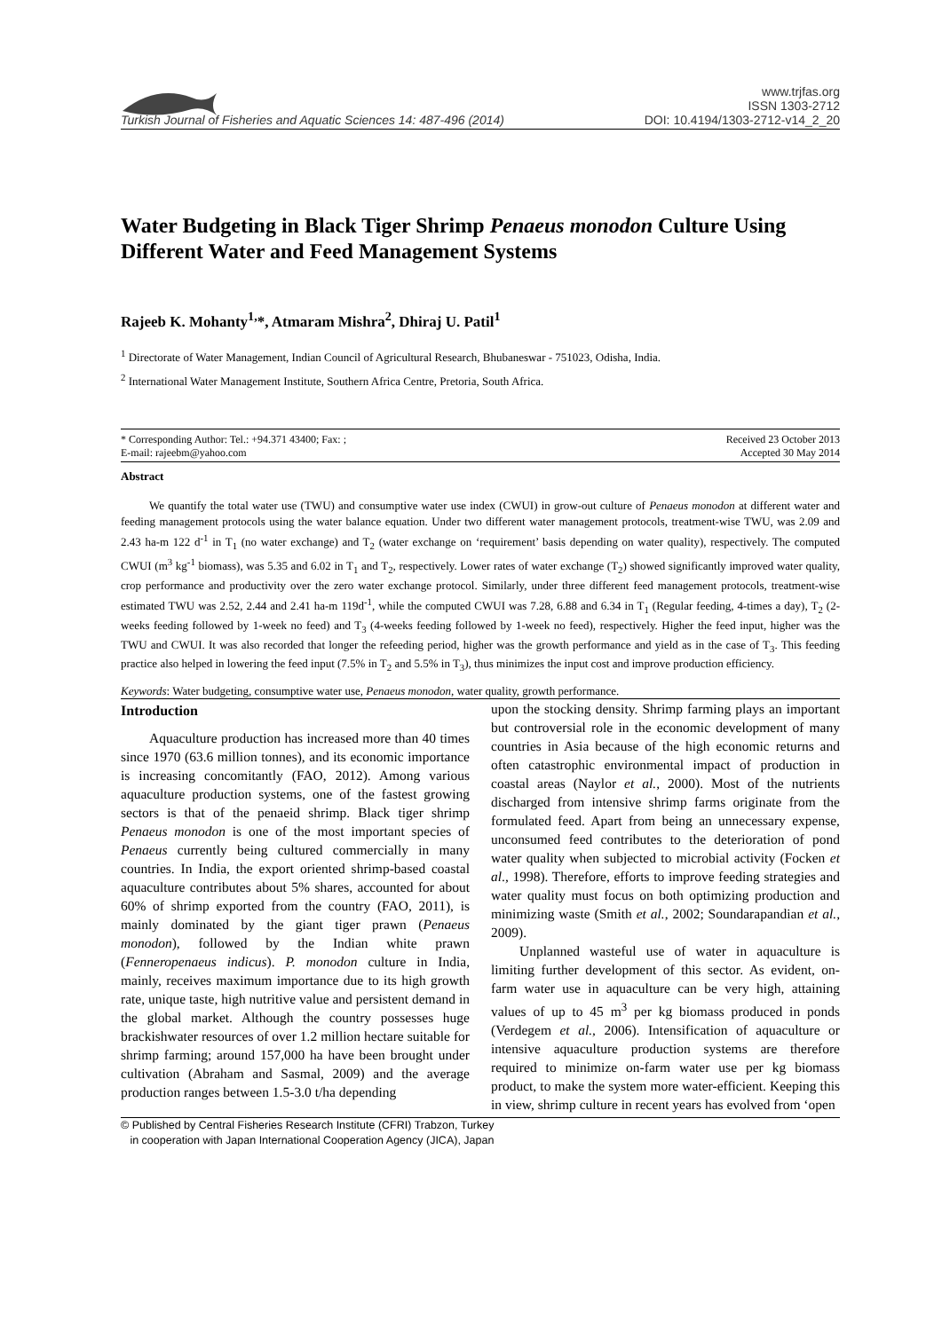www.trjfas.org
ISSN 1303-2712
Turkish Journal of Fisheries and Aquatic Sciences 14: 487-496 (2014) DOI: 10.4194/1303-2712-v14_2_20
Water Budgeting in Black Tiger Shrimp Penaeus monodon Culture Using Different Water and Feed Management Systems
Rajeeb K. Mohanty<sup>1,</sup>*, Atmaram Mishra<sup>2</sup>, Dhiraj U. Patil<sup>1</sup>
<sup>1</sup> Directorate of Water Management, Indian Council of Agricultural Research, Bhubaneswar - 751023, Odisha, India.
<sup>2</sup> International Water Management Institute, Southern Africa Centre, Pretoria, South Africa.
* Corresponding Author: Tel.: +94.371 43400; Fax: ;
E-mail: rajeebm@yahoo.com Received 23 October 2013
Accepted 30 May 2014
Abstract
We quantify the total water use (TWU) and consumptive water use index (CWUI) in grow-out culture of Penaeus monodon at different water and feeding management protocols using the water balance equation. Under two different water management protocols, treatment-wise TWU, was 2.09 and 2.43 ha-m 122 d<sup>-1</sup> in T<sub>1</sub> (no water exchange) and T<sub>2</sub> (water exchange on ‘requirement’ basis depending on water quality), respectively. The computed CWUI (m<sup>3</sup> kg<sup>-1</sup> biomass), was 5.35 and 6.02 in T<sub>1</sub> and T<sub>2</sub>, respectively. Lower rates of water exchange (T<sub>2</sub>) showed significantly improved water quality, crop performance and productivity over the zero water exchange protocol. Similarly, under three different feed management protocols, treatment-wise estimated TWU was 2.52, 2.44 and 2.41 ha-m 119d<sup>-1</sup>, while the computed CWUI was 7.28, 6.88 and 6.34 in T<sub>1</sub> (Regular feeding, 4-times a day), T<sub>2</sub> (2-weeks feeding followed by 1-week no feed) and T<sub>3</sub> (4-weeks feeding followed by 1-week no feed), respectively. Higher the feed input, higher was the TWU and CWUI. It was also recorded that longer the refeeding period, higher was the growth performance and yield as in the case of T<sub>3</sub>. This feeding practice also helped in lowering the feed input (7.5% in T<sub>2</sub> and 5.5% in T<sub>3</sub>), thus minimizes the input cost and improve production efficiency.
Keywords: Water budgeting, consumptive water use, Penaeus monodon, water quality, growth performance.
Introduction
Aquaculture production has increased more than 40 times since 1970 (63.6 million tonnes), and its economic importance is increasing concomitantly (FAO, 2012). Among various aquaculture production systems, one of the fastest growing sectors is that of the penaeid shrimp. Black tiger shrimp Penaeus monodon is one of the most important species of Penaeus currently being cultured commercially in many countries. In India, the export oriented shrimp-based coastal aquaculture contributes about 5% shares, accounted for about 60% of shrimp exported from the country (FAO, 2011), is mainly dominated by the giant tiger prawn (Penaeus monodon), followed by the Indian white prawn (Fenneropenaeus indicus). P. monodon culture in India, mainly, receives maximum importance due to its high growth rate, unique taste, high nutritive value and persistent demand in the global market. Although the country possesses huge brackishwater resources of over 1.2 million hectare suitable for shrimp farming; around 157,000 ha have been brought under cultivation (Abraham and Sasmal, 2009) and the average production ranges between 1.5-3.0 t/ha depending
upon the stocking density. Shrimp farming plays an important but controversial role in the economic development of many countries in Asia because of the high economic returns and often catastrophic environmental impact of production in coastal areas (Naylor et al., 2000). Most of the nutrients discharged from intensive shrimp farms originate from the formulated feed. Apart from being an unnecessary expense, unconsumed feed contributes to the deterioration of pond water quality when subjected to microbial activity (Focken et al., 1998). Therefore, efforts to improve feeding strategies and water quality must focus on both optimizing production and minimizing waste (Smith et al., 2002; Soundarapandian et al., 2009).
Unplanned wasteful use of water in aquaculture is limiting further development of this sector. As evident, on-farm water use in aquaculture can be very high, attaining values of up to 45 m<sup>3</sup> per kg biomass produced in ponds (Verdegem et al., 2006). Intensification of aquaculture or intensive aquaculture production systems are therefore required to minimize on-farm water use per kg biomass product, to make the system more water-efficient. Keeping this in view, shrimp culture in recent years has evolved from ‘open
© Published by Central Fisheries Research Institute (CFRI) Trabzon, Turkey
in cooperation with Japan International Cooperation Agency (JICA), Japan